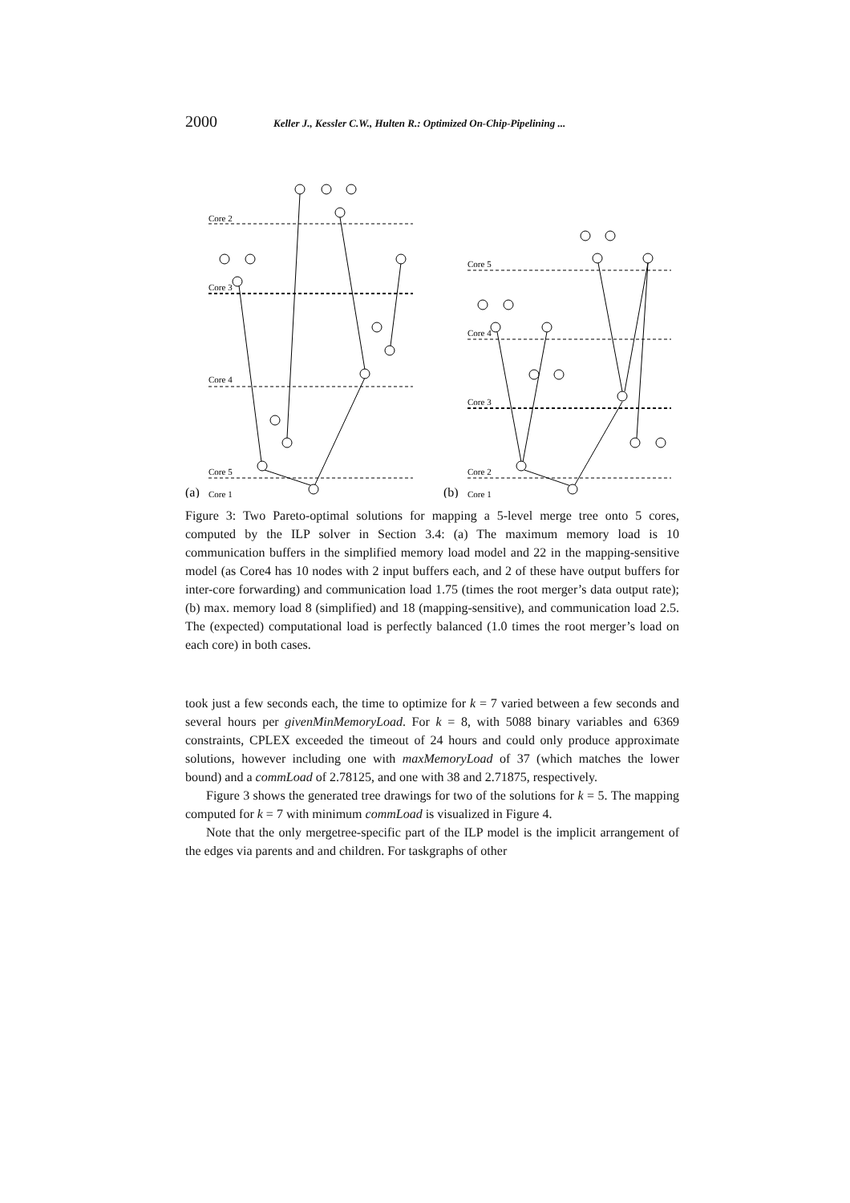2000 Keller J., Kessler C.W., Hulten R.: Optimized On-Chip-Pipelining ...
Core 2
Core 3
Core 4
Core 5
Core 5
Core 4
Core 3
Core 2
(a)
Core 1
(b)
Core 1
Figure 3: Two Pareto-optimal solutions for mapping a 5-level merge tree onto 5 cores, computed by the ILP solver in Section 3.4: (a) The maximum memory load is 10 communication buffers in the simplified memory load model and 22 in the mapping-sensitive model (as Core4 has 10 nodes with 2 input buffers each, and 2 of these have output buffers for inter-core forwarding) and communication load 1.75 (times the root merger’s data output rate); (b) max. memory load 8 (simplified) and 18 (mapping-sensitive), and communication load 2.5. The (expected) computational load is perfectly balanced (1.0 times the root merger’s load on each core) in both cases.
took just a few seconds each, the time to optimize for k = 7 varied between a few seconds and several hours per givenMinMemoryLoad. For k = 8, with 5088 binary variables and 6369 constraints, CPLEX exceeded the timeout of 24 hours and could only produce approximate solutions, however including one with maxMemoryLoad of 37 (which matches the lower bound) and a commLoad of 2.78125, and one with 38 and 2.71875, respectively.
Figure 3 shows the generated tree drawings for two of the solutions for k = 5. The mapping computed for k = 7 with minimum commLoad is visualized in Figure 4.
Note that the only mergetree-specific part of the ILP model is the implicit arrangement of the edges via parents and and children. For taskgraphs of other